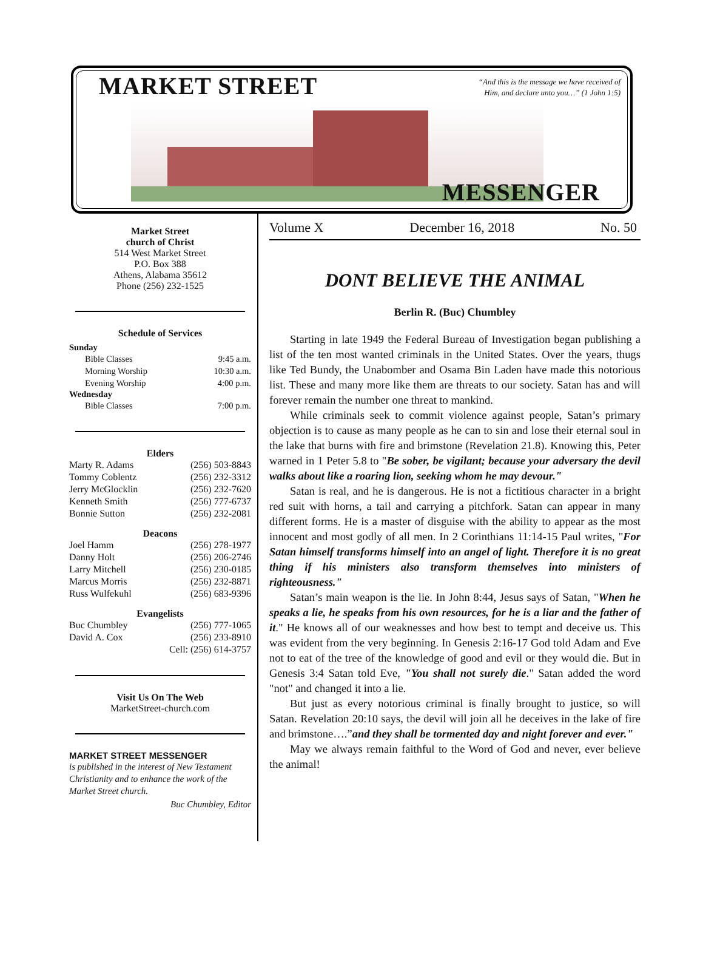MARKET STREET
“And this is the message we have received of Him, and declare unto you…” (1 John 1:5)
MESSENGER
Market Street
church of Christ
514 West Market Street
P.O. Box 388
Athens, Alabama 35612
Phone (256) 232-1525
Schedule of Services
Sunday
Bible Classes 9:45 a.m.
Morning Worship 10:30 a.m.
Evening Worship 4:00 p.m.
Wednesday
Bible Classes 7:00 p.m.
Elders
Marty R. Adams (256) 503-8843
Tommy Coblentz (256) 232-3312
Jerry McGlocklin (256) 232-7620
Kenneth Smith (256) 777-6737
Bonnie Sutton (256) 232-2081
Deacons
Joel Hamm (256) 278-1977
Danny Holt (256) 206-2746
Larry Mitchell (256) 230-0185
Marcus Morris (256) 232-8871
Russ Wulfekuhl (256) 683-9396
Evangelists
Buc Chumbley (256) 777-1065
David A. Cox (256) 233-8910
Cell: (256) 614-3757
Visit Us On The Web
MarketStreet-church.com
MARKET STREET MESSENGER
is published in the interest of New Testament Christianity and to enhance the work of the Market Street church.
Buc Chumbley, Editor
Volume X December 16, 2018 No. 50
DONT BELIEVE THE ANIMAL
Berlin R. (Buc) Chumbley
Starting in late 1949 the Federal Bureau of Investigation began publishing a list of the ten most wanted criminals in the United States. Over the years, thugs like Ted Bundy, the Unabomber and Osama Bin Laden have made this notorious list. These and many more like them are threats to our society. Satan has and will forever remain the number one threat to mankind.
While criminals seek to commit violence against people, Satan’s primary objection is to cause as many people as he can to sin and lose their eternal soul in the lake that burns with fire and brimstone (Revelation 21.8). Knowing this, Peter warned in 1 Peter 5.8 to "Be sober, be vigilant; because your adversary the devil walks about like a roaring lion, seeking whom he may devour."
Satan is real, and he is dangerous. He is not a fictitious character in a bright red suit with horns, a tail and carrying a pitchfork. Satan can appear in many different forms. He is a master of disguise with the ability to appear as the most innocent and most godly of all men. In 2 Corinthians 11:14-15 Paul writes, "For Satan himself transforms himself into an angel of light. Therefore it is no great thing if his ministers also transform themselves into ministers of righteousness."
Satan’s main weapon is the lie. In John 8:44, Jesus says of Satan, "When he speaks a lie, he speaks from his own resources, for he is a liar and the father of it." He knows all of our weaknesses and how best to tempt and deceive us. This was evident from the very beginning. In Genesis 2:16-17 God told Adam and Eve not to eat of the tree of the knowledge of good and evil or they would die. But in Genesis 3:4 Satan told Eve, "You shall not surely die." Satan added the word "not" and changed it into a lie.
But just as every notorious criminal is finally brought to justice, so will Satan. Revelation 20:10 says, the devil will join all he deceives in the lake of fire and brimstone….”and they shall be tormented day and night forever and ever."
May we always remain faithful to the Word of God and never, ever believe the animal!